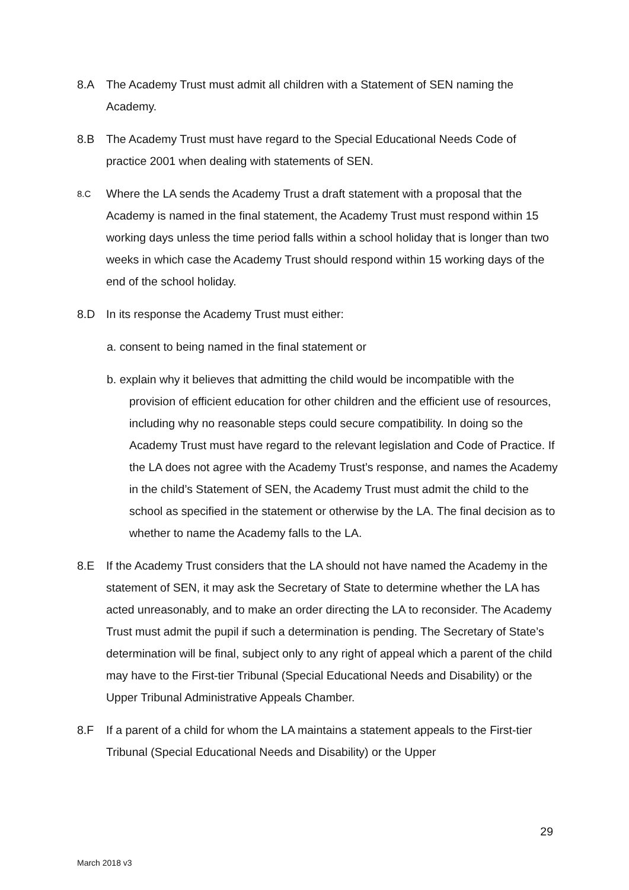8.A The Academy Trust must admit all children with a Statement of SEN naming the Academy.
8.B The Academy Trust must have regard to the Special Educational Needs Code of practice 2001 when dealing with statements of SEN.
8.C
Where the LA sends the Academy Trust a draft statement with a proposal that the Academy is named in the final statement, the Academy Trust must respond within 15 working days unless the time period falls within a school holiday that is longer than two weeks in which case the Academy Trust should respond within 15 working days of the end of the school holiday.
8.D In its response the Academy Trust must either:
a. consent to being named in the final statement or
b. explain why it believes that admitting the child would be incompatible with the provision of efficient education for other children and the efficient use of resources, including why no reasonable steps could secure compatibility. In doing so the Academy Trust must have regard to the relevant legislation and Code of Practice. If the LA does not agree with the Academy Trust’s response, and names the Academy in the child’s Statement of SEN, the Academy Trust must admit the child to the school as specified in the statement or otherwise by the LA. The final decision as to whether to name the Academy falls to the LA.
8.E If the Academy Trust considers that the LA should not have named the Academy in the statement of SEN, it may ask the Secretary of State to determine whether the LA has acted unreasonably, and to make an order directing the LA to reconsider. The Academy Trust must admit the pupil if such a determination is pending. The Secretary of State’s determination will be final, subject only to any right of appeal which a parent of the child may have to the First-tier Tribunal (Special Educational Needs and Disability) or the Upper Tribunal Administrative Appeals Chamber.
8.F If a parent of a child for whom the LA maintains a statement appeals to the First-tier Tribunal (Special Educational Needs and Disability) or the Upper
29
March 2018 v3